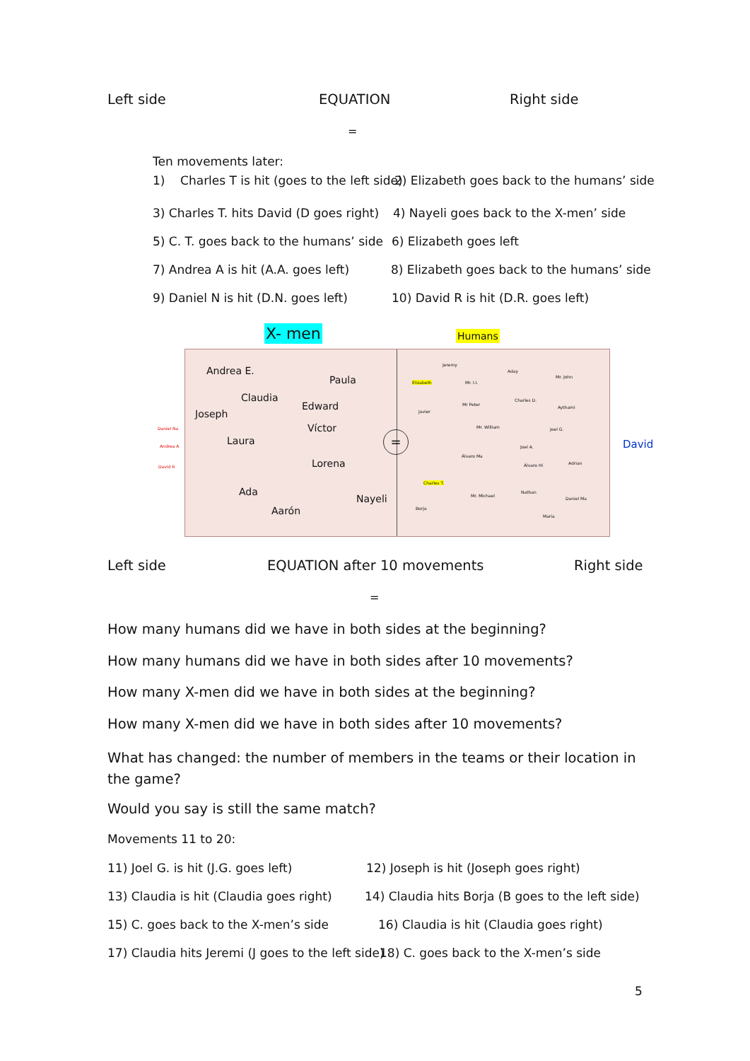Left side EQUATION Right side
=
Ten movements later:
1) Charles T is hit (goes to the left side) 2) Elizabeth goes back to the humans’ side
3) Charles T. hits David (D goes right) 4) Nayeli goes back to the X-men’ side
5) C. T. goes back to the humans’ side 6) Elizabeth goes left
7) Andrea A is hit (A.A. goes left) 8) Elizabeth goes back to the humans’ side
9) Daniel N is hit (D.N. goes left) 10) David R is hit (D.R. goes left)
X- men Humans
Daniel Na
Andrea A
David R
David
Andrea E.
Paula
Claudia
Edward
Joseph
Víctor
Laura
Lorena
Ada
Nayeli
Aarón
=
Jeremy
Aday
Mr. John
Elizabeth Mr. I.I.
Charles D.
Mr Peter
Aythami
Javier
Mr. William Joel G.
Joel A.
Álvaro Ma
Adrian
Álvaro Hi
Charles T.
Nathan
Mr. Michael
Daniel Ma
Borja
María
Left side EQUATION after 10 movements Right side
=
How many humans did we have in both sides at the beginning?
How many humans did we have in both sides after 10 movements?
How many X-men did we have in both sides at the beginning?
How many X-men did we have in both sides after 10 movements?
What has changed: the number of members in the teams or their location in the game?
Would you say is still the same match?
Movements 11 to 20:
11) Joel G. is hit (J.G. goes left) 12) Joseph is hit (Joseph goes right)
13) Claudia is hit (Claudia goes right) 14) Claudia hits Borja (B goes to the left side)
15) C. goes back to the X-men’s side 16) Claudia is hit (Claudia goes right)
17) Claudia hits Jeremi (J goes to the left side) 18) C. goes back to the X-men’s side
5